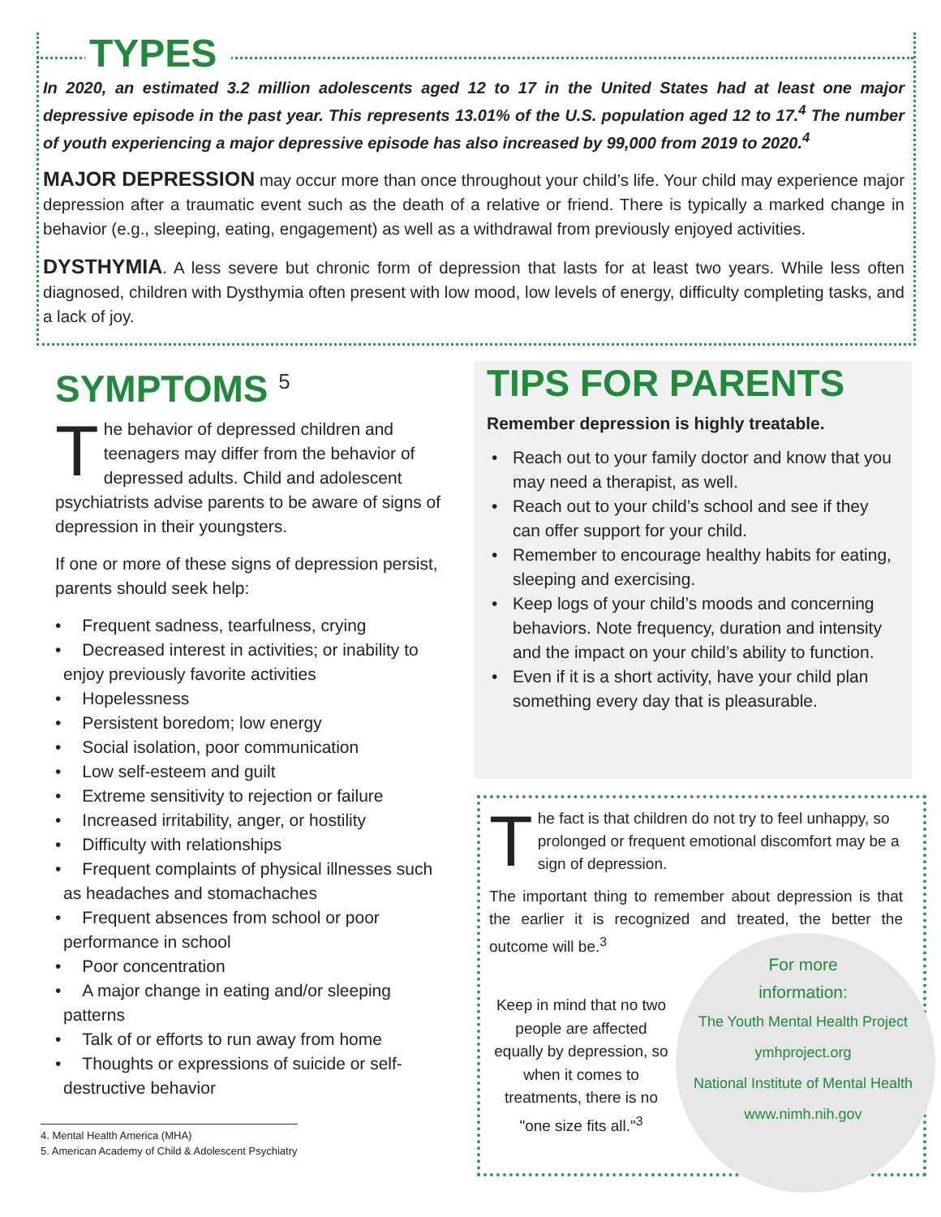TYPES
In 2020, an estimated 3.2 million adolescents aged 12 to 17 in the United States had at least one major depressive episode in the past year. This represents 13.01% of the U.S. population aged 12 to 17.<sup>4</sup> The number of youth experiencing a major depressive episode has also increased by 99,000 from 2019 to 2020.<sup>4</sup>
MAJOR DEPRESSION may occur more than once throughout your child’s life. Your child may experience major depression after a traumatic event such as the death of a relative or friend. There is typically a marked change in behavior (e.g., sleeping, eating, engagement) as well as a withdrawal from previously enjoyed activities.
DYSTHYMIA. A less severe but chronic form of depression that lasts for at least two years. While less often diagnosed, children with Dysthymia often present with low mood, low levels of energy, difficulty completing tasks, and a lack of joy.
SYMPTOMS <sup>5</sup>
The behavior of depressed children and teenagers may differ from the behavior of depressed adults. Child and adolescent psychiatrists advise parents to be aware of signs of depression in their youngsters.
If one or more of these signs of depression persist, parents should seek help:
• Frequent sadness, tearfulness, crying
• Decreased interest in activities; or inability to enjoy previously favorite activities
• Hopelessness
• Persistent boredom; low energy
• Social isolation, poor communication
• Low self-esteem and guilt
• Extreme sensitivity to rejection or failure
• Increased irritability, anger, or hostility
• Difficulty with relationships
• Frequent complaints of physical illnesses such as headaches and stomachaches
• Frequent absences from school or poor performance in school
• Poor concentration
• A major change in eating and/or sleeping patterns
• Talk of or efforts to run away from home
• Thoughts or expressions of suicide or self-destructive behavior
4. Mental Health America (MHA)
5. American Academy of Child & Adolescent Psychiatry
TIPS FOR PARENTS
Remember depression is highly treatable.
• Reach out to your family doctor and know that you may need a therapist, as well.
• Reach out to your child’s school and see if they can offer support for your child.
• Remember to encourage healthy habits for eating, sleeping and exercising.
• Keep logs of your child’s moods and concerning behaviors. Note frequency, duration and intensity and the impact on your child’s ability to function.
• Even if it is a short activity, have your child plan something every day that is pleasurable.
The fact is that children do not try to feel unhappy, so prolonged or frequent emotional discomfort may be a sign of depression.
The important thing to remember about depression is that the earlier it is recognized and treated, the better the outcome will be.<sup>3</sup>
Keep in mind that no two people are affected equally by depression, so when it comes to treatments, there is no "one size fits all."<sup>3</sup>
For more
information:
The Youth Mental Health Project
ymhproject.org
National Institute of Mental Health
www.nimh.nih.gov